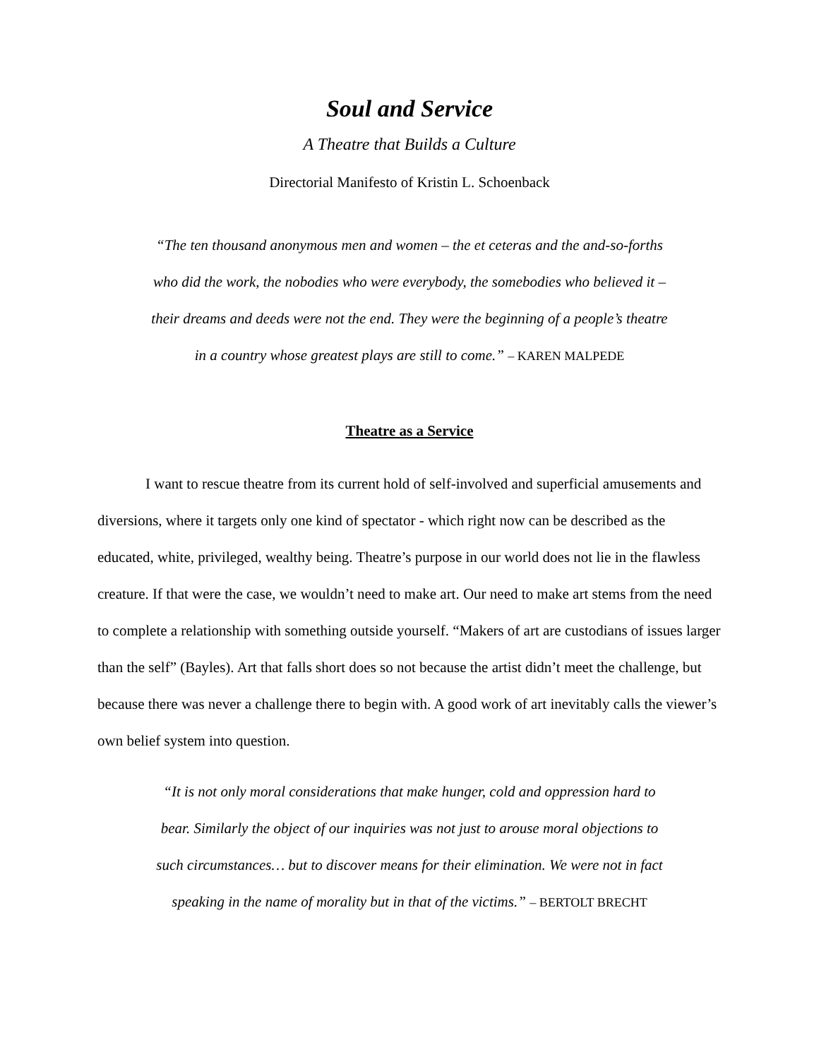Soul and Service
A Theatre that Builds a Culture
Directorial Manifesto of Kristin L. Schoenback
“The ten thousand anonymous men and women – the et ceteras and the and-so-forths
who did the work, the nobodies who were everybody, the somebodies who believed it –
their dreams and deeds were not the end. They were the beginning of a people’s theatre
in a country whose greatest plays are still to come.” – KAREN MALPEDE
Theatre as a Service
I want to rescue theatre from its current hold of self-involved and superficial amusements and diversions, where it targets only one kind of spectator - which right now can be described as the educated, white, privileged, wealthy being. Theatre’s purpose in our world does not lie in the flawless creature. If that were the case, we wouldn’t need to make art. Our need to make art stems from the need to complete a relationship with something outside yourself. “Makers of art are custodians of issues larger than the self” (Bayles). Art that falls short does so not because the artist didn’t meet the challenge, but because there was never a challenge there to begin with. A good work of art inevitably calls the viewer’s own belief system into question.
“It is not only moral considerations that make hunger, cold and oppression hard to
bear. Similarly the object of our inquiries was not just to arouse moral objections to
such circumstances… but to discover means for their elimination. We were not in fact
speaking in the name of morality but in that of the victims.” – BERTOLT BRECHT